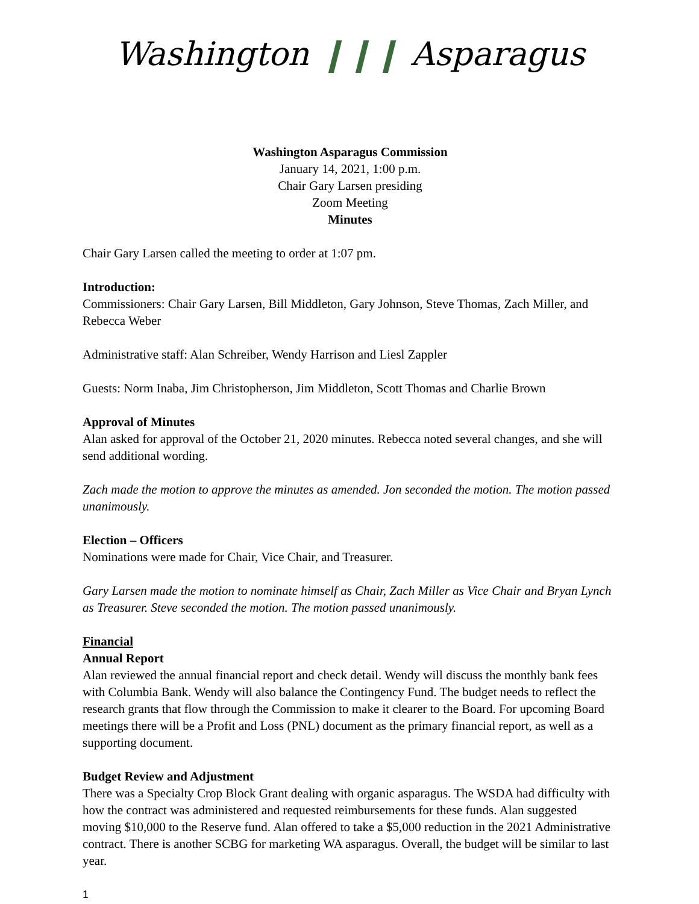Washington ❙❙❙ Asparagus
Washington Asparagus Commission
January 14, 2021, 1:00 p.m.
Chair Gary Larsen presiding
Zoom Meeting
Minutes
Chair Gary Larsen called the meeting to order at 1:07 pm.
Introduction:
Commissioners: Chair Gary Larsen, Bill Middleton, Gary Johnson, Steve Thomas, Zach Miller, and Rebecca Weber
Administrative staff: Alan Schreiber, Wendy Harrison and Liesl Zappler
Guests: Norm Inaba, Jim Christopherson, Jim Middleton, Scott Thomas and Charlie Brown
Approval of Minutes
Alan asked for approval of the October 21, 2020 minutes. Rebecca noted several changes, and she will send additional wording.
Zach made the motion to approve the minutes as amended. Jon seconded the motion. The motion passed unanimously.
Election – Officers
Nominations were made for Chair, Vice Chair, and Treasurer.
Gary Larsen made the motion to nominate himself as Chair, Zach Miller as Vice Chair and Bryan Lynch as Treasurer. Steve seconded the motion. The motion passed unanimously.
Financial
Annual Report
Alan reviewed the annual financial report and check detail. Wendy will discuss the monthly bank fees with Columbia Bank. Wendy will also balance the Contingency Fund. The budget needs to reflect the research grants that flow through the Commission to make it clearer to the Board. For upcoming Board meetings there will be a Profit and Loss (PNL) document as the primary financial report, as well as a supporting document.
Budget Review and Adjustment
There was a Specialty Crop Block Grant dealing with organic asparagus. The WSDA had difficulty with how the contract was administered and requested reimbursements for these funds. Alan suggested moving $10,000 to the Reserve fund. Alan offered to take a $5,000 reduction in the 2021 Administrative contract. There is another SCBG for marketing WA asparagus. Overall, the budget will be similar to last year.
1